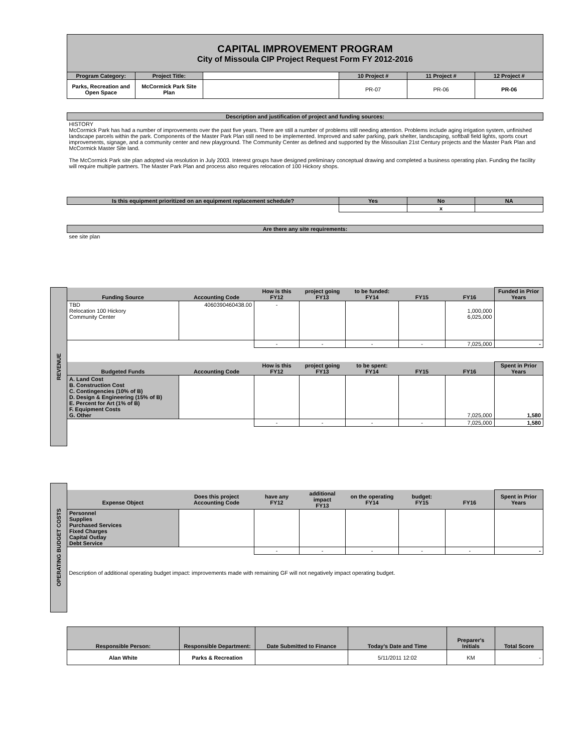| CAPITAL IMPROVEMENT PROGRAM City of Missoula CIP Project Request Form FY 2012-2016 | | | | | |
| Program Category: | Project Title: | | 10 Project # | 11 Project # | 12 Project # |
| Parks, Recreation and Open Space | McCormick Park Site Plan | | PR-07 | PR-06 | PR-06 |
| Description and justification of project and funding sources: | | | | | |
| HISTORY McCormick Park has had a number of improvements over the past five years. There are still a number of problems still needing attention. Problems include aging irrigation system, unfinished landscape parcels within the park. Components of the Master Park Plan still need to be implemented. Improved and safer parking, park shelter, landscaping, softball field lights, sports court improvements, signage, and a community center and new playground. The Community Center as defined and supported by the Missoulian 21st Century projects and the Master Park Plan and McCormick Master Site land. The McCormick Park site plan adopted via resolution in July 2003. Interest groups have designed preliminary conceptual drawing and completed a business operating plan. Funding the facility will require multiple partners. The Master Park Plan and process also requires relocation of 100 Hickory shops. | | | | | |
| Is this equipment prioritized on an equipment replacement schedule? | | | Yes | No | NA |
| | | | | x | |
| Are there any site requirements: | | | | | |
| see site plan | | | | | |
REVENUE
| Funding Source | Accounting Code | How is this FY12 | project going FY13 | to be funded: FY14 | FY15 | FY16 | Funded in Prior Years |
| TBD Relocation 100 Hickory Community Center | 4060390460438.00 | - | | | | 1,000,000 6,025,000 | |
| | | - | - | - | - | 7,025,000 | - |
| Budgeted Funds | Accounting Code | How is this FY12 | project going FY13 | to be spent: FY14 | FY15 | FY16 | Spent in Prior Years |
| A. Land Cost B. Construction Cost C. Contingencies (10% of B) D. Design & Engineering (15% of B) E. Percent for Art (1% of B) F. Equipment Costs G. Other | | | | | | 7,025,000 | 1,580 |
| | | - | - | - | - | 7,025,000 | 1,580 |
OPERATING BUDGET COSTS
| Expense Object | Does this project Accounting Code | have any FY12 | additional impact FY13 | on the operating FY14 | budget: FY15 | FY16 | Spent in Prior Years |
| Personnel Supplies Purchased Services Fixed Charges Capital Outlay Debt Service | | | | | | | |
| | | - | - | - | - | - | - |
| Description of additional operating budget impact: improvements made with remaining GF will not negatively impact operating budget. | | | | | | | |
| Responsible Person: | Responsible Department: | Date Submitted to Finance | Today's Date and Time | Preparer's Initials | Total Score |
| Alan White | Parks & Recreation | | 5/11/2011 12:02 | KM | - |